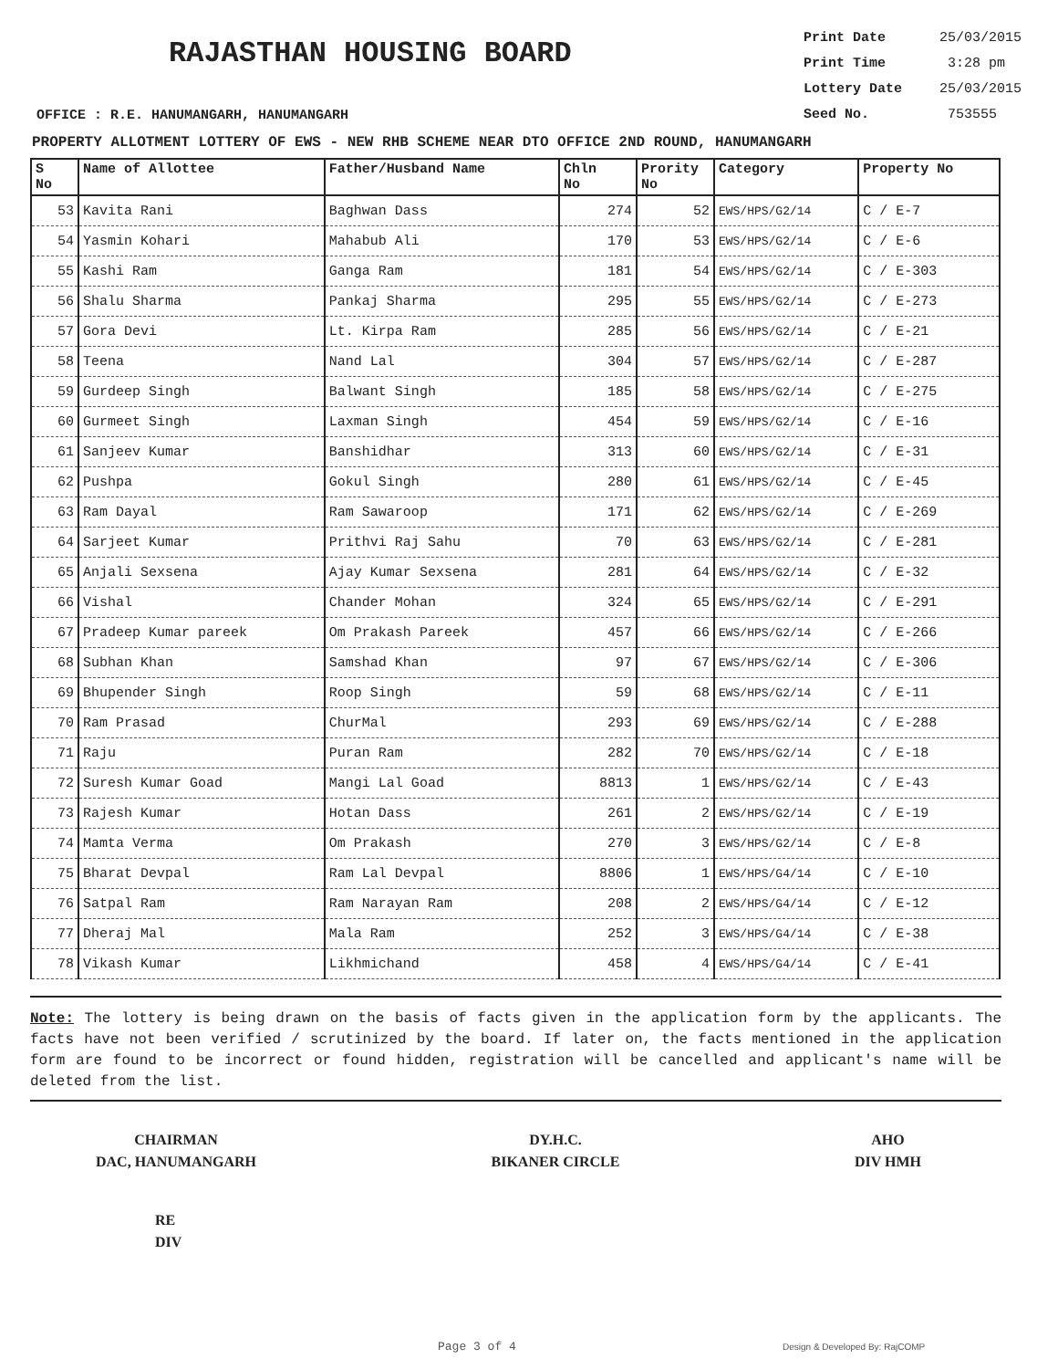RAJASTHAN HOUSING BOARD
Print Date 25/03/2015
Print Time 3:28 pm
Lottery Date 25/03/2015
Seed No. 753555
OFFICE : R.E. HANUMANGARH, HANUMANGARH
PROPERTY ALLOTMENT LOTTERY OF EWS - NEW RHB SCHEME NEAR DTO OFFICE 2ND ROUND, HANUMANGARH
| S No | Name of Allottee | Father/Husband Name | Chln No | Prority No | Category | Property No |
| --- | --- | --- | --- | --- | --- | --- |
| 53 | Kavita Rani | Baghwan Dass | 274 | 52 | EWS/HPS/G2/14 | C / E-7 |
| 54 | Yasmin Kohari | Mahabub Ali | 170 | 53 | EWS/HPS/G2/14 | C / E-6 |
| 55 | Kashi Ram | Ganga Ram | 181 | 54 | EWS/HPS/G2/14 | C / E-303 |
| 56 | Shalu Sharma | Pankaj Sharma | 295 | 55 | EWS/HPS/G2/14 | C / E-273 |
| 57 | Gora Devi | Lt. Kirpa Ram | 285 | 56 | EWS/HPS/G2/14 | C / E-21 |
| 58 | Teena | Nand Lal | 304 | 57 | EWS/HPS/G2/14 | C / E-287 |
| 59 | Gurdeep Singh | Balwant Singh | 185 | 58 | EWS/HPS/G2/14 | C / E-275 |
| 60 | Gurmeet Singh | Laxman Singh | 454 | 59 | EWS/HPS/G2/14 | C / E-16 |
| 61 | Sanjeev Kumar | Banshidhar | 313 | 60 | EWS/HPS/G2/14 | C / E-31 |
| 62 | Pushpa | Gokul Singh | 280 | 61 | EWS/HPS/G2/14 | C / E-45 |
| 63 | Ram Dayal | Ram Sawaroop | 171 | 62 | EWS/HPS/G2/14 | C / E-269 |
| 64 | Sarjeet Kumar | Prithvi Raj Sahu | 70 | 63 | EWS/HPS/G2/14 | C / E-281 |
| 65 | Anjali Sexsena | Ajay Kumar Sexsena | 281 | 64 | EWS/HPS/G2/14 | C / E-32 |
| 66 | Vishal | Chander Mohan | 324 | 65 | EWS/HPS/G2/14 | C / E-291 |
| 67 | Pradeep Kumar pareek | Om Prakash Pareek | 457 | 66 | EWS/HPS/G2/14 | C / E-266 |
| 68 | Subhan Khan | Samshad Khan | 97 | 67 | EWS/HPS/G2/14 | C / E-306 |
| 69 | Bhupender Singh | Roop Singh | 59 | 68 | EWS/HPS/G2/14 | C / E-11 |
| 70 | Ram Prasad | ChurMal | 293 | 69 | EWS/HPS/G2/14 | C / E-288 |
| 71 | Raju | Puran Ram | 282 | 70 | EWS/HPS/G2/14 | C / E-18 |
| 72 | Suresh Kumar Goad | Mangi Lal Goad | 8813 | 1 | EWS/HPS/G2/14 | C / E-43 |
| 73 | Rajesh Kumar | Hotan Dass | 261 | 2 | EWS/HPS/G2/14 | C / E-19 |
| 74 | Mamta Verma | Om Prakash | 270 | 3 | EWS/HPS/G2/14 | C / E-8 |
| 75 | Bharat Devpal | Ram Lal Devpal | 8806 | 1 | EWS/HPS/G4/14 | C / E-10 |
| 76 | Satpal Ram | Ram Narayan Ram | 208 | 2 | EWS/HPS/G4/14 | C / E-12 |
| 77 | Dheraj Mal | Mala Ram | 252 | 3 | EWS/HPS/G4/14 | C / E-38 |
| 78 | Vikash Kumar | Likhmichand | 458 | 4 | EWS/HPS/G4/14 | C / E-41 |
Note: The lottery is being drawn on the basis of facts given in the application form by the applicants. The facts have not been verified / scrutinized by the board. If later on, the facts mentioned in the application form are found to be incorrect or found hidden, registration will be cancelled and applicant's name will be deleted from the list.
CHAIRMAN
DAC, HANUMANGARH
DY.H.C.
BIKANER CIRCLE
AHO
DIV HMH
RE
DIV
Page 3 of 4 Design & Developed By: RajCOMP